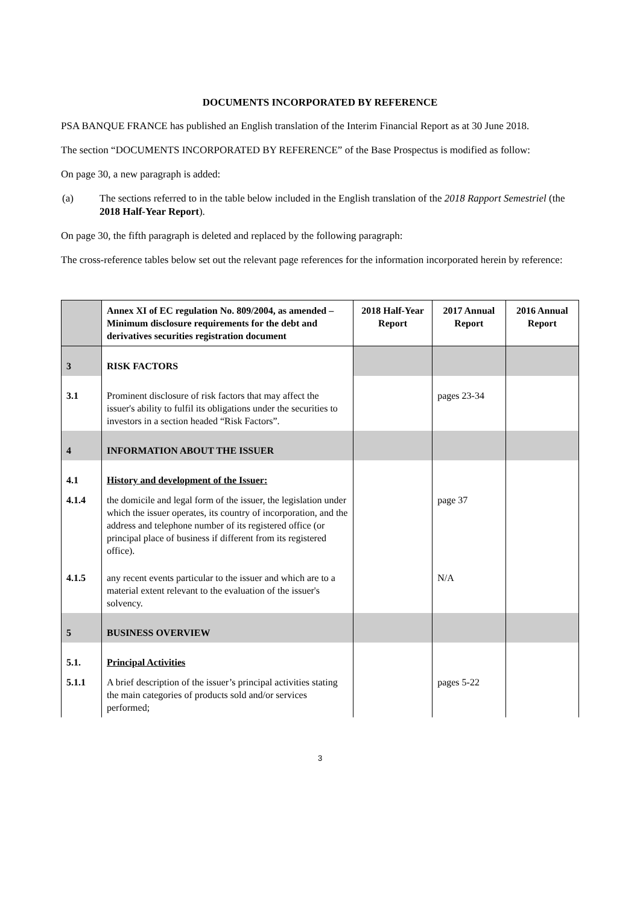DOCUMENTS INCORPORATED BY REFERENCE
PSA BANQUE FRANCE has published an English translation of the Interim Financial Report as at 30 June 2018.
The section “DOCUMENTS INCORPORATED BY REFERENCE” of the Base Prospectus is modified as follow:
On page 30, a new paragraph is added:
(a) The sections referred to in the table below included in the English translation of the 2018 Rapport Semestriel (the 2018 Half-Year Report).
On page 30, the fifth paragraph is deleted and replaced by the following paragraph:
The cross-reference tables below set out the relevant page references for the information incorporated herein by reference:
| | Annex XI of EC regulation No. 809/2004, as amended – Minimum disclosure requirements for the debt and derivatives securities registration document | 2018 Half-Year Report | 2017 Annual Report | 2016 Annual Report |
| --- | --- | --- | --- | --- |
| 3 | RISK FACTORS | | | |
| 3.1 | Prominent disclosure of risk factors that may affect the issuer's ability to fulfil its obligations under the securities to investors in a section headed “Risk Factors”. | | pages 23-34 | |
| 4 | INFORMATION ABOUT THE ISSUER | | | |
| 4.1 | History and development of the Issuer: | | | |
| 4.1.4 | the domicile and legal form of the issuer, the legislation under which the issuer operates, its country of incorporation, and the address and telephone number of its registered office (or principal place of business if different from its registered office). | | page 37 | |
| 4.1.5 | any recent events particular to the issuer and which are to a material extent relevant to the evaluation of the issuer's solvency. | | N/A | |
| 5 | BUSINESS OVERVIEW | | | |
| 5.1. | Principal Activities | | | |
| 5.1.1 | A brief description of the issuer’s principal activities stating the main categories of products sold and/or services performed; | | pages 5-22 | |
3